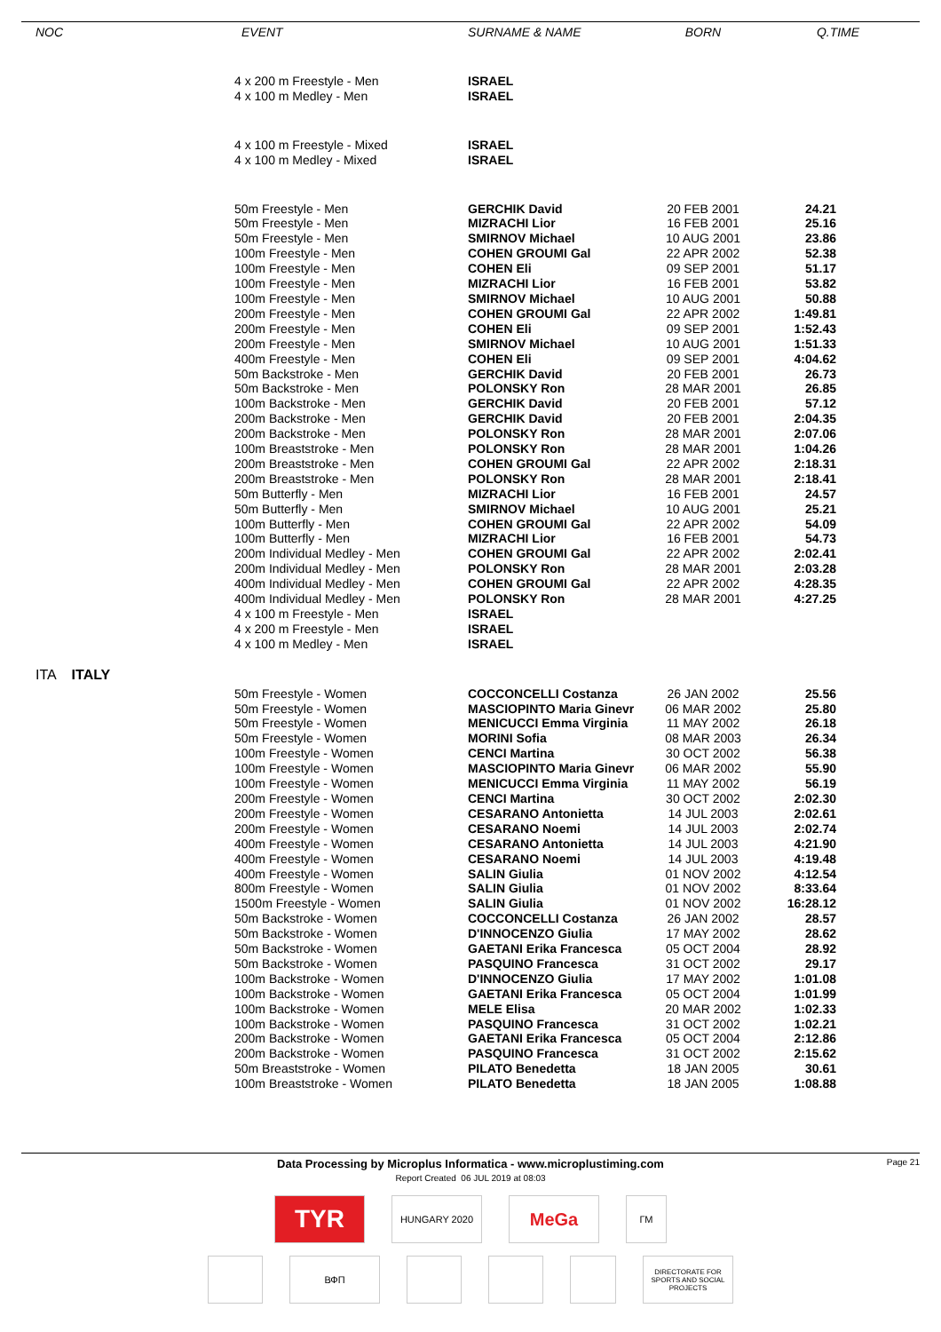| NOC | EVENT | SURNAME & NAME | BORN | Q.TIME |
| --- | --- | --- | --- | --- |
| | 4 x 200 m Freestyle - Men | ISRAEL | | |
| | 4 x 100 m Medley - Men | ISRAEL | | |
| | 4 x 100 m Freestyle - Mixed | ISRAEL | | |
| | 4 x 100 m Medley - Mixed | ISRAEL | | |
| | 50m Freestyle - Men | GERCHIK David | 20 FEB 2001 | 24.21 |
| | 50m Freestyle - Men | MIZRACHI Lior | 16 FEB 2001 | 25.16 |
| | 50m Freestyle - Men | SMIRNOV Michael | 10 AUG 2001 | 23.86 |
| | 100m Freestyle - Men | COHEN GROUMI Gal | 22 APR 2002 | 52.38 |
| | 100m Freestyle - Men | COHEN Eli | 09 SEP 2001 | 51.17 |
| | 100m Freestyle - Men | MIZRACHI Lior | 16 FEB 2001 | 53.82 |
| | 100m Freestyle - Men | SMIRNOV Michael | 10 AUG 2001 | 50.88 |
| | 200m Freestyle - Men | COHEN GROUMI Gal | 22 APR 2002 | 1:49.81 |
| | 200m Freestyle - Men | COHEN Eli | 09 SEP 2001 | 1:52.43 |
| | 200m Freestyle - Men | SMIRNOV Michael | 10 AUG 2001 | 1:51.33 |
| | 400m Freestyle - Men | COHEN Eli | 09 SEP 2001 | 4:04.62 |
| | 50m Backstroke - Men | GERCHIK David | 20 FEB 2001 | 26.73 |
| | 50m Backstroke - Men | POLONSKY Ron | 28 MAR 2001 | 26.85 |
| | 100m Backstroke - Men | GERCHIK David | 20 FEB 2001 | 57.12 |
| | 200m Backstroke - Men | GERCHIK David | 20 FEB 2001 | 2:04.35 |
| | 200m Backstroke - Men | POLONSKY Ron | 28 MAR 2001 | 2:07.06 |
| | 100m Breaststroke - Men | POLONSKY Ron | 28 MAR 2001 | 1:04.26 |
| | 200m Breaststroke - Men | COHEN GROUMI Gal | 22 APR 2002 | 2:18.31 |
| | 200m Breaststroke - Men | POLONSKY Ron | 28 MAR 2001 | 2:18.41 |
| | 50m Butterfly - Men | MIZRACHI Lior | 16 FEB 2001 | 24.57 |
| | 50m Butterfly - Men | SMIRNOV Michael | 10 AUG 2001 | 25.21 |
| | 100m Butterfly - Men | COHEN GROUMI Gal | 22 APR 2002 | 54.09 |
| | 100m Butterfly - Men | MIZRACHI Lior | 16 FEB 2001 | 54.73 |
| | 200m Individual Medley - Men | COHEN GROUMI Gal | 22 APR 2002 | 2:02.41 |
| | 200m Individual Medley - Men | POLONSKY Ron | 28 MAR 2001 | 2:03.28 |
| | 400m Individual Medley - Men | COHEN GROUMI Gal | 22 APR 2002 | 4:28.35 |
| | 400m Individual Medley - Men | POLONSKY Ron | 28 MAR 2001 | 4:27.25 |
| | 4 x 100 m Freestyle - Men | ISRAEL | | |
| | 4 x 200 m Freestyle - Men | ISRAEL | | |
| | 4 x 100 m Medley - Men | ISRAEL | | |
| ITA ITALY | | | | |
| | 50m Freestyle - Women | COCCONCELLI Costanza | 26 JAN 2002 | 25.56 |
| | 50m Freestyle - Women | MASCIOPINTO Maria Ginevr | 06 MAR 2002 | 25.80 |
| | 50m Freestyle - Women | MENICUCCI Emma Virginia | 11 MAY 2002 | 26.18 |
| | 50m Freestyle - Women | MORINI Sofia | 08 MAR 2003 | 26.34 |
| | 100m Freestyle - Women | CENCI Martina | 30 OCT 2002 | 56.38 |
| | 100m Freestyle - Women | MASCIOPINTO Maria Ginevr | 06 MAR 2002 | 55.90 |
| | 100m Freestyle - Women | MENICUCCI Emma Virginia | 11 MAY 2002 | 56.19 |
| | 200m Freestyle - Women | CENCI Martina | 30 OCT 2002 | 2:02.30 |
| | 200m Freestyle - Women | CESARANO Antonietta | 14 JUL 2003 | 2:02.61 |
| | 200m Freestyle - Women | CESARANO Noemi | 14 JUL 2003 | 2:02.74 |
| | 400m Freestyle - Women | CESARANO Antonietta | 14 JUL 2003 | 4:21.90 |
| | 400m Freestyle - Women | CESARANO Noemi | 14 JUL 2003 | 4:19.48 |
| | 400m Freestyle - Women | SALIN Giulia | 01 NOV 2002 | 4:12.54 |
| | 800m Freestyle - Women | SALIN Giulia | 01 NOV 2002 | 8:33.64 |
| | 1500m Freestyle - Women | SALIN Giulia | 01 NOV 2002 | 16:28.12 |
| | 50m Backstroke - Women | COCCONCELLI Costanza | 26 JAN 2002 | 28.57 |
| | 50m Backstroke - Women | D'INNOCENZO Giulia | 17 MAY 2002 | 28.62 |
| | 50m Backstroke - Women | GAETANI Erika Francesca | 05 OCT 2004 | 28.92 |
| | 50m Backstroke - Women | PASQUINO Francesca | 31 OCT 2002 | 29.17 |
| | 100m Backstroke - Women | D'INNOCENZO Giulia | 17 MAY 2002 | 1:01.08 |
| | 100m Backstroke - Women | GAETANI Erika Francesca | 05 OCT 2004 | 1:01.99 |
| | 100m Backstroke - Women | MELE Elisa | 20 MAR 2002 | 1:02.33 |
| | 100m Backstroke - Women | PASQUINO Francesca | 31 OCT 2002 | 1:02.21 |
| | 200m Backstroke - Women | GAETANI Erika Francesca | 05 OCT 2004 | 2:12.86 |
| | 200m Backstroke - Women | PASQUINO Francesca | 31 OCT 2002 | 2:15.62 |
| | 50m Breaststroke - Women | PILATO Benedetta | 18 JAN 2005 | 30.61 |
| | 100m Breaststroke - Women | PILATO Benedetta | 18 JAN 2005 | 1:08.88 |
Data Processing by Microplus Informatica - www.microplustiming.com Page 21
Report Created 06 JUL 2019 at 08:03
TYR
HUNGARY 2020
MeGa
ГМ
ВФП
DIRECTORATE FOR SPORTS AND SOCIAL PROJECTS